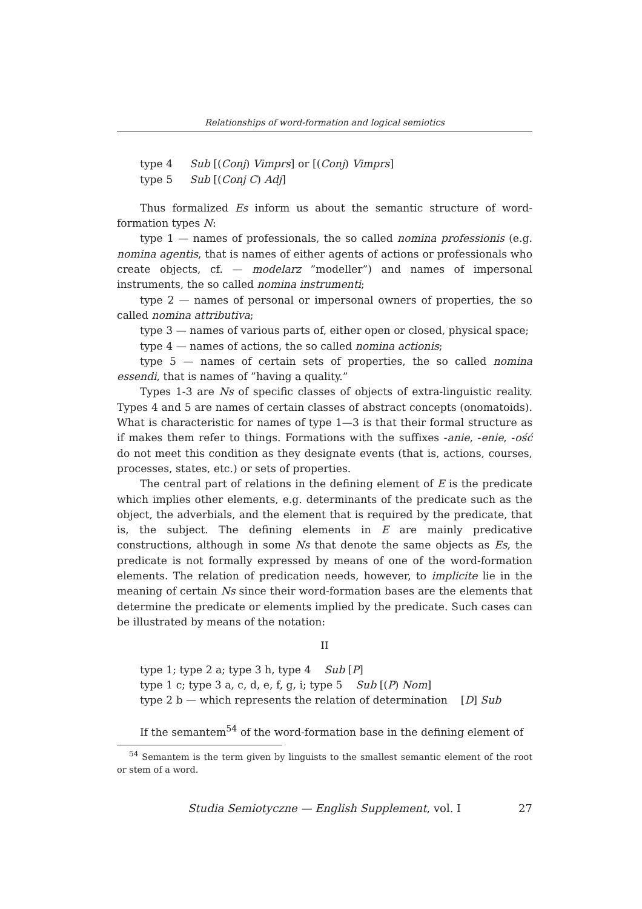Relationships of word-formation and logical semiotics
type 4 Sub [(Conj) Vimprs] or [(Conj) Vimprs]
type 5 Sub [(Conj C) Adj]
Thus formalized Es inform us about the semantic structure of word-formation types N:
type 1 — names of professionals, the so called nomina professionis (e.g. nomina agentis, that is names of either agents of actions or professionals who create objects, cf. — modelarz ”modeller”) and names of impersonal instruments, the so called nomina instrumenti;
type 2 — names of personal or impersonal owners of properties, the so called nomina attributiva;
type 3 — names of various parts of, either open or closed, physical space;
type 4 — names of actions, the so called nomina actionis;
type 5 — names of certain sets of properties, the so called nomina essendi, that is names of ”having a quality.”
Types 1-3 are Ns of specific classes of objects of extra-linguistic reality. Types 4 and 5 are names of certain classes of abstract concepts (onomatoids). What is characteristic for names of type 1—3 is that their formal structure as if makes them refer to things. Formations with the suffixes -anie, -enie, -ość do not meet this condition as they designate events (that is, actions, courses, processes, states, etc.) or sets of properties.
The central part of relations in the defining element of E is the predicate which implies other elements, e.g. determinants of the predicate such as the object, the adverbials, and the element that is required by the predicate, that is, the subject. The defining elements in E are mainly predicative constructions, although in some Ns that denote the same objects as Es, the predicate is not formally expressed by means of one of the word-formation elements. The relation of predication needs, however, to implicite lie in the meaning of certain Ns since their word-formation bases are the elements that determine the predicate or elements implied by the predicate. Such cases can be illustrated by means of the notation:
II
type 1; type 2 a; type 3 h, type 4 Sub [P]
type 1 c; type 3 a, c, d, e, f, g, i; type 5 Sub [(P) Nom]
type 2 b — which represents the relation of determination [D] Sub
If the semantem<sup>54</sup> of the word-formation base in the defining element of
<sup>54</sup> Semantem is the term given by linguists to the smallest semantic element of the root or stem of a word.
Studia Semiotyczne — English Supplement, vol. I 27